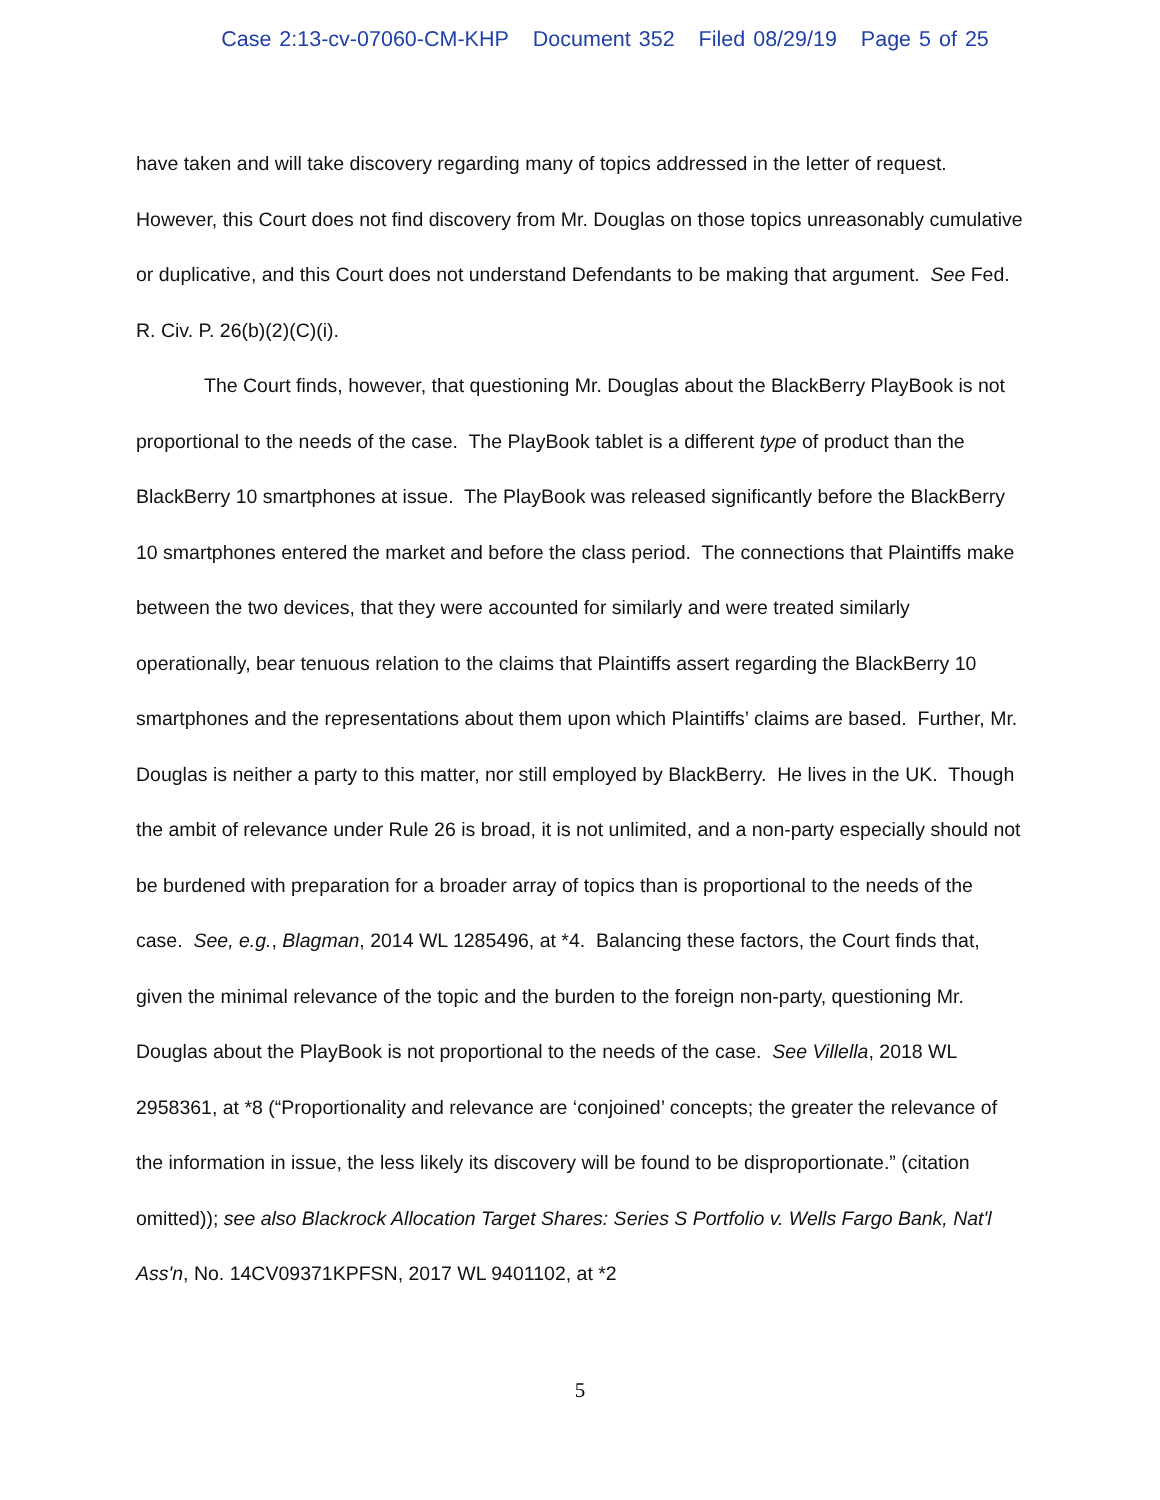Case 2:13-cv-07060-CM-KHP Document 352 Filed 08/29/19 Page 5 of 25
have taken and will take discovery regarding many of topics addressed in the letter of request. However, this Court does not find discovery from Mr. Douglas on those topics unreasonably cumulative or duplicative, and this Court does not understand Defendants to be making that argument. See Fed. R. Civ. P. 26(b)(2)(C)(i).
The Court finds, however, that questioning Mr. Douglas about the BlackBerry PlayBook is not proportional to the needs of the case. The PlayBook tablet is a different type of product than the BlackBerry 10 smartphones at issue. The PlayBook was released significantly before the BlackBerry 10 smartphones entered the market and before the class period. The connections that Plaintiffs make between the two devices, that they were accounted for similarly and were treated similarly operationally, bear tenuous relation to the claims that Plaintiffs assert regarding the BlackBerry 10 smartphones and the representations about them upon which Plaintiffs’ claims are based. Further, Mr. Douglas is neither a party to this matter, nor still employed by BlackBerry. He lives in the UK. Though the ambit of relevance under Rule 26 is broad, it is not unlimited, and a non-party especially should not be burdened with preparation for a broader array of topics than is proportional to the needs of the case. See, e.g., Blagman, 2014 WL 1285496, at *4. Balancing these factors, the Court finds that, given the minimal relevance of the topic and the burden to the foreign non-party, questioning Mr. Douglas about the PlayBook is not proportional to the needs of the case. See Villella, 2018 WL 2958361, at *8 (“Proportionality and relevance are ‘conjoined’ concepts; the greater the relevance of the information in issue, the less likely its discovery will be found to be disproportionate.” (citation omitted)); see also Blackrock Allocation Target Shares: Series S Portfolio v. Wells Fargo Bank, Nat'l Ass'n, No. 14CV09371KPFSN, 2017 WL 9401102, at *2
5